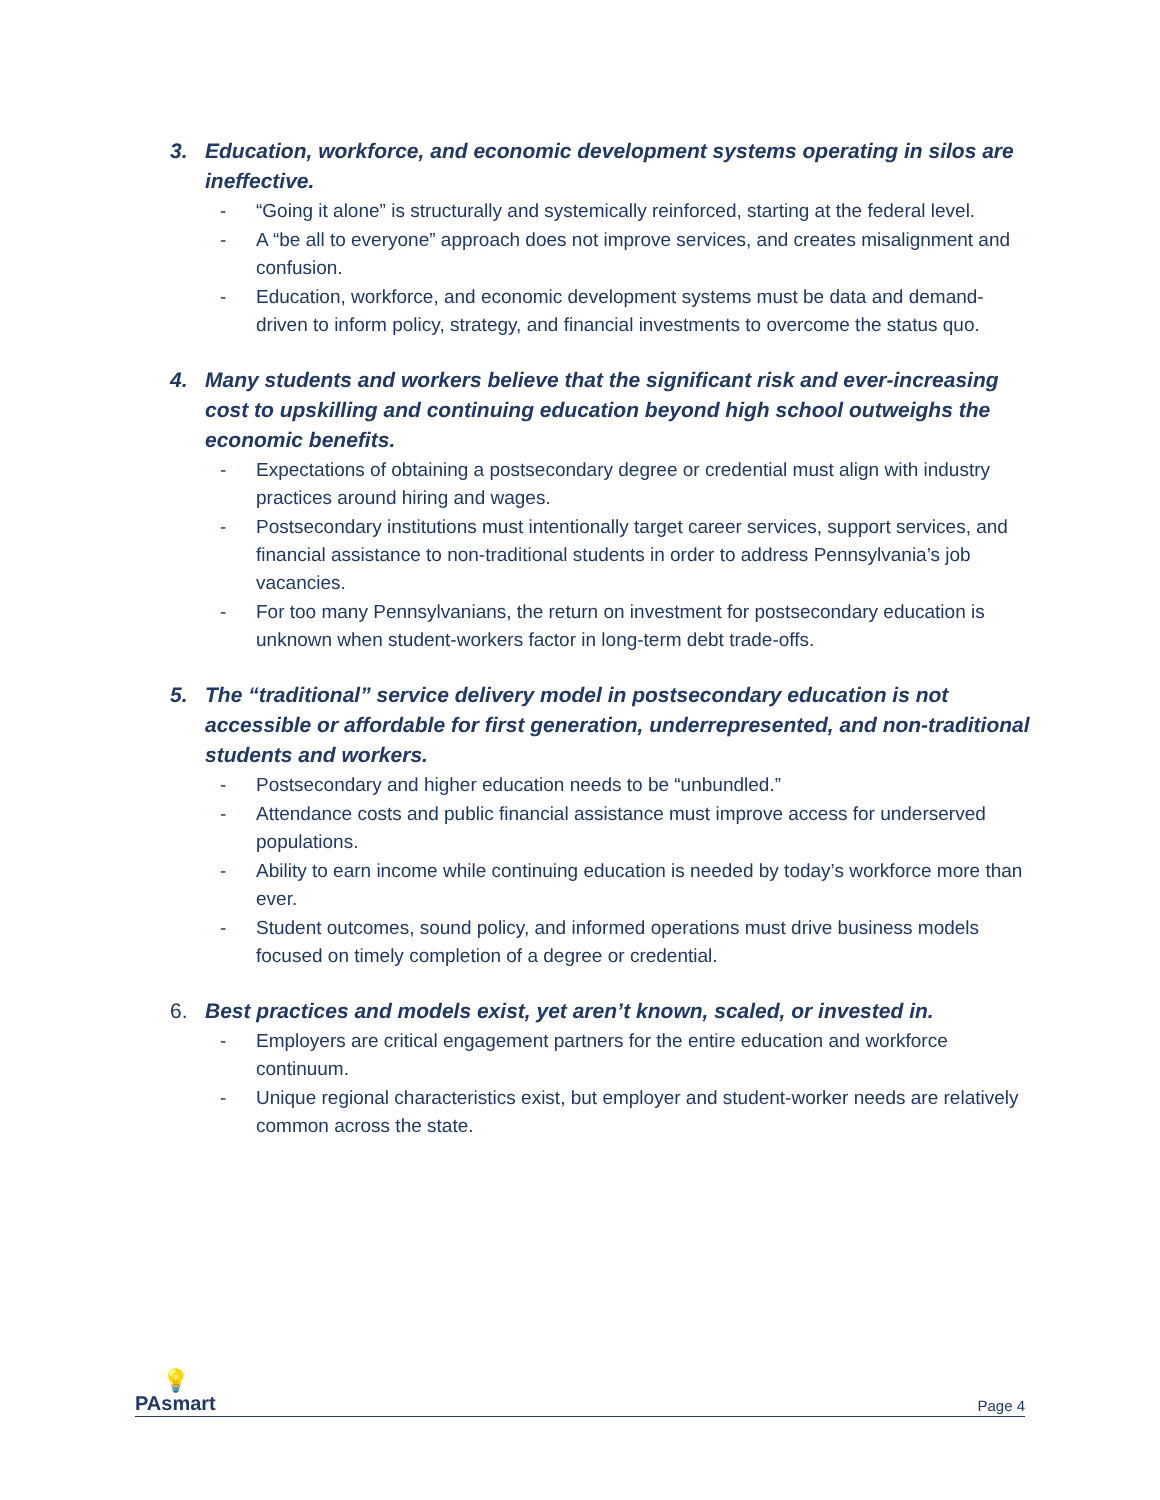3. Education, workforce, and economic development systems operating in silos are ineffective.
- “Going it alone” is structurally and systemically reinforced, starting at the federal level.
- A “be all to everyone” approach does not improve services, and creates misalignment and confusion.
- Education, workforce, and economic development systems must be data and demand-driven to inform policy, strategy, and financial investments to overcome the status quo.
4. Many students and workers believe that the significant risk and ever-increasing cost to upskilling and continuing education beyond high school outweighs the economic benefits.
- Expectations of obtaining a postsecondary degree or credential must align with industry practices around hiring and wages.
- Postsecondary institutions must intentionally target career services, support services, and financial assistance to non-traditional students in order to address Pennsylvania’s job vacancies.
- For too many Pennsylvanians, the return on investment for postsecondary education is unknown when student-workers factor in long-term debt trade-offs.
5. The “traditional” service delivery model in postsecondary education is not accessible or affordable for first generation, underrepresented, and non-traditional students and workers.
- Postsecondary and higher education needs to be “unbundled.”
- Attendance costs and public financial assistance must improve access for underserved populations.
- Ability to earn income while continuing education is needed by today’s workforce more than ever.
- Student outcomes, sound policy, and informed operations must drive business models focused on timely completion of a degree or credential.
6. Best practices and models exist, yet aren’t known, scaled, or invested in.
- Employers are critical engagement partners for the entire education and workforce continuum.
- Unique regional characteristics exist, but employer and student-worker needs are relatively common across the state.
💡
PAsmart
Page 4